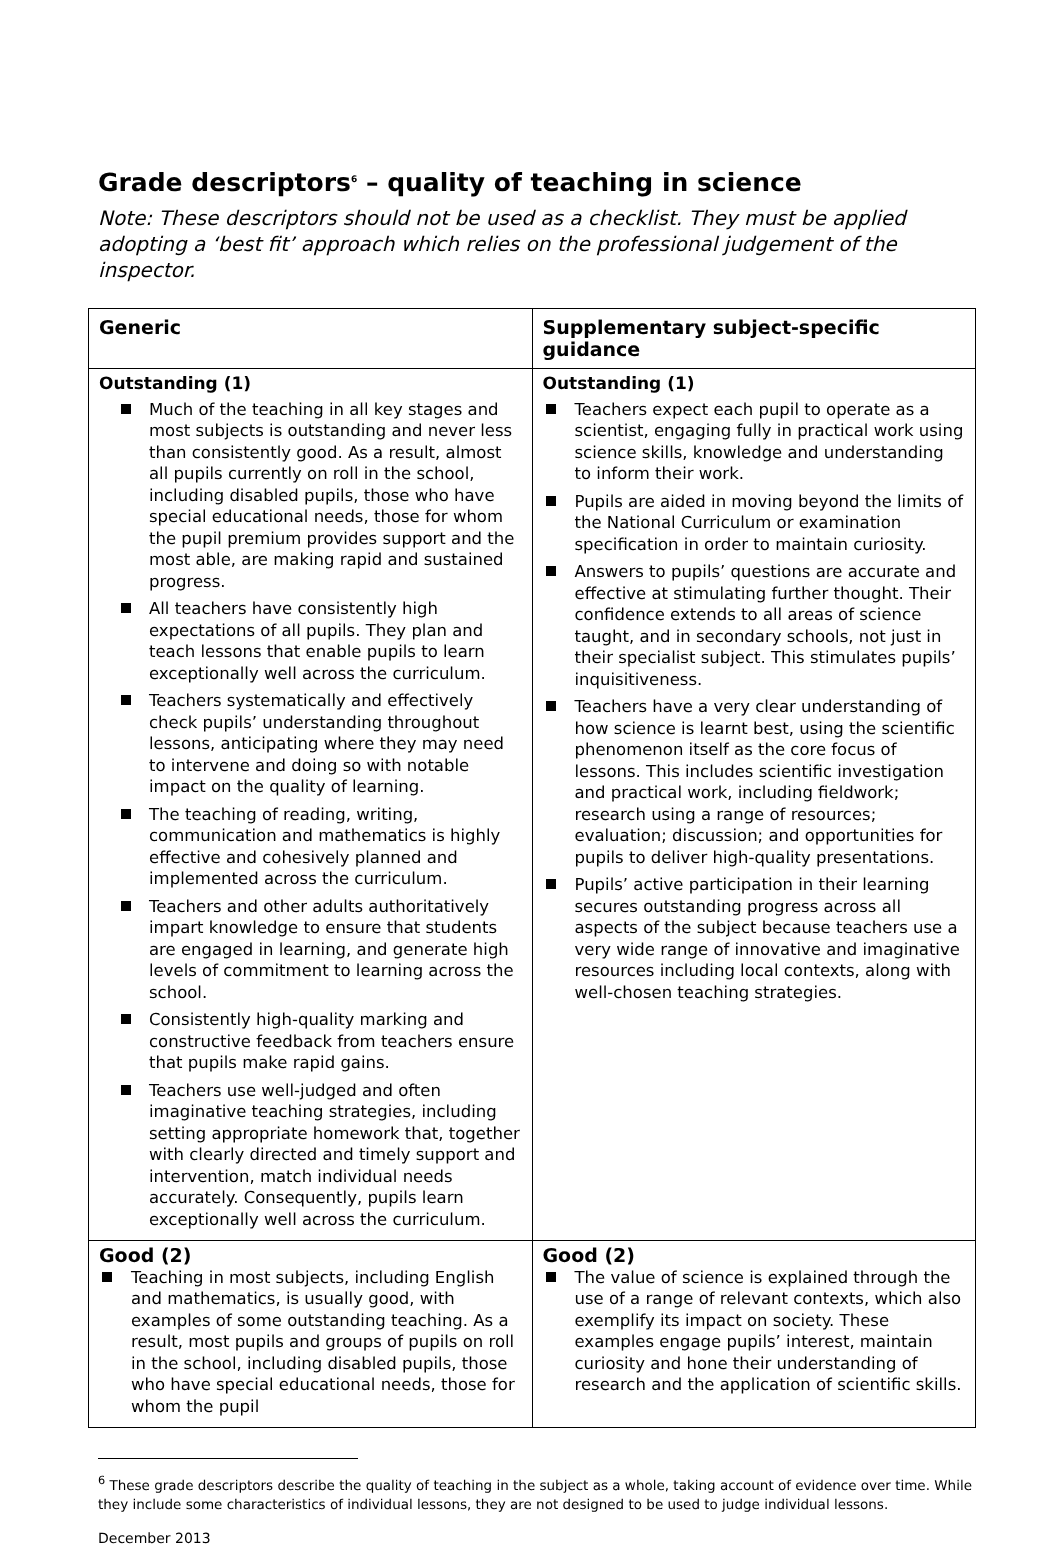Grade descriptors<sup>6</sup> – quality of teaching in science
Note: These descriptors should not be used as a checklist. They must be applied adopting a ‘best fit’ approach which relies on the professional judgement of the inspector.
| Generic | Supplementary subject-specific guidance |
| --- | --- |
| Outstanding (1) Much of the teaching in all key stages and most subjects is outstanding and never less than consistently good. As a result, almost all pupils currently on roll in the school, including disabled pupils, those who have special educational needs, those for whom the pupil premium provides support and the most able, are making rapid and sustained progress. All teachers have consistently high expectations of all pupils. They plan and teach lessons that enable pupils to learn exceptionally well across the curriculum. Teachers systematically and effectively check pupils’ understanding throughout lessons, anticipating where they may need to intervene and doing so with notable impact on the quality of learning. The teaching of reading, writing, communication and mathematics is highly effective and cohesively planned and implemented across the curriculum. Teachers and other adults authoritatively impart knowledge to ensure that students are engaged in learning, and generate high levels of commitment to learning across the school. Consistently high-quality marking and constructive feedback from teachers ensure that pupils make rapid gains. Teachers use well-judged and often imaginative teaching strategies, including setting appropriate homework that, together with clearly directed and timely support and intervention, match individual needs accurately. Consequently, pupils learn exceptionally well across the curriculum. | Outstanding (1) Teachers expect each pupil to operate as a scientist, engaging fully in practical work using science skills, knowledge and understanding to inform their work. Pupils are aided in moving beyond the limits of the National Curriculum or examination specification in order to maintain curiosity. Answers to pupils’ questions are accurate and effective at stimulating further thought. Their confidence extends to all areas of science taught, and in secondary schools, not just in their specialist subject. This stimulates pupils’ inquisitiveness. Teachers have a very clear understanding of how science is learnt best, using the scientific phenomenon itself as the core focus of lessons. This includes scientific investigation and practical work, including fieldwork; research using a range of resources; evaluation; discussion; and opportunities for pupils to deliver high-quality presentations. Pupils’ active participation in their learning secures outstanding progress across all aspects of the subject because teachers use a very wide range of innovative and imaginative resources including local contexts, along with well-chosen teaching strategies. |
| Good (2) Teaching in most subjects, including English and mathematics, is usually good, with examples of some outstanding teaching. As a result, most pupils and groups of pupils on roll in the school, including disabled pupils, those who have special educational needs, those for whom the pupil | Good (2) The value of science is explained through the use of a range of relevant contexts, which also exemplify its impact on society. These examples engage pupils’ interest, maintain curiosity and hone their understanding of research and the application of scientific skills. |
<sup>6</sup> These grade descriptors describe the quality of teaching in the subject as a whole, taking account of evidence over time. While they include some characteristics of individual lessons, they are not designed to be used to judge individual lessons.
December 2013